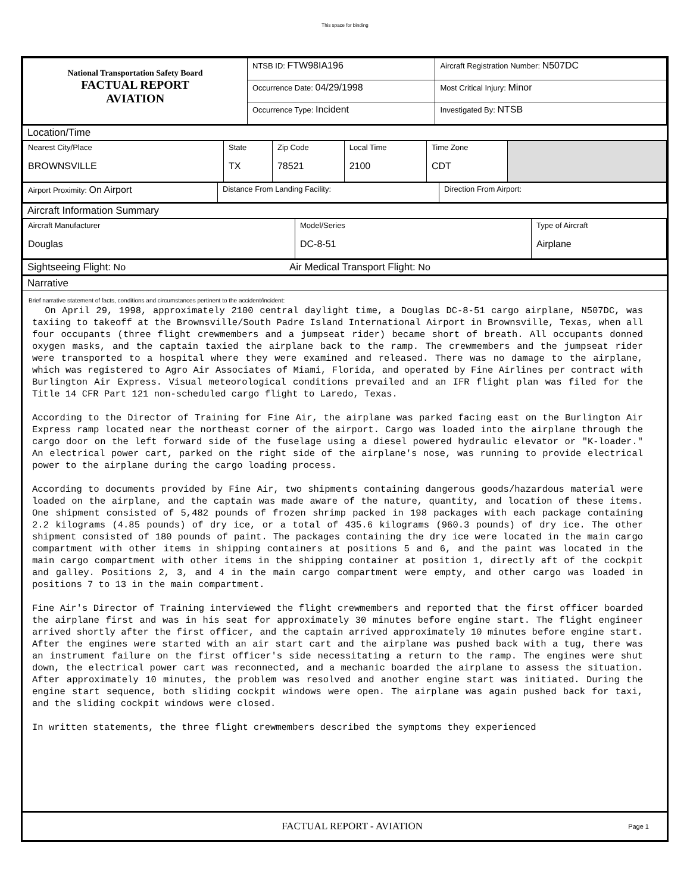This space for binding
| National Transportation Safety Board FACTUAL REPORT AVIATION | NTSB ID: FTW98IA196 | Aircraft Registration Number: N507DC |
| | Occurrence Date: 04/29/1998 | Most Critical Injury: Minor |
| | Occurrence Type: Incident | Investigated By: NTSB |
Location/Time
| Nearest City/Place BROWNSVILLE | State TX | Zip Code 78521 | Local Time 2100 | Time Zone CDT | |
| Airport Proximity: On Airport | Distance From Landing Facility: | Direction From Airport: |
Aircraft Information Summary
| Aircraft Manufacturer Douglas | Model/Series DC-8-51 | Type of Aircraft Airplane |
Sightseeing Flight: No Air Medical Transport Flight: No
Narrative
Brief narrative statement of facts, conditions and circumstances pertinent to the accident/incident:
On April 29, 1998, approximately 2100 central daylight time, a Douglas DC-8-51 cargo airplane, N507DC, was taxiing to takeoff at the Brownsville/South Padre Island International Airport in Brownsville, Texas, when all four occupants (three flight crewmembers and a jumpseat rider) became short of breath. All occupants donned oxygen masks, and the captain taxied the airplane back to the ramp. The crewmembers and the jumpseat rider were transported to a hospital where they were examined and released. There was no damage to the airplane, which was registered to Agro Air Associates of Miami, Florida, and operated by Fine Airlines per contract with Burlington Air Express. Visual meteorological conditions prevailed and an IFR flight plan was filed for the Title 14 CFR Part 121 non-scheduled cargo flight to Laredo, Texas. According to the Director of Training for Fine Air, the airplane was parked facing east on the Burlington Air Express ramp located near the northeast corner of the airport. Cargo was loaded into the airplane through the cargo door on the left forward side of the fuselage using a diesel powered hydraulic elevator or "K-loader." An electrical power cart, parked on the right side of the airplane's nose, was running to provide electrical power to the airplane during the cargo loading process. According to documents provided by Fine Air, two shipments containing dangerous goods/hazardous material were loaded on the airplane, and the captain was made aware of the nature, quantity, and location of these items. One shipment consisted of 5,482 pounds of frozen shrimp packed in 198 packages with each package containing 2.2 kilograms (4.85 pounds) of dry ice, or a total of 435.6 kilograms (960.3 pounds) of dry ice. The other shipment consisted of 180 pounds of paint. The packages containing the dry ice were located in the main cargo compartment with other items in shipping containers at positions 5 and 6, and the paint was located in the main cargo compartment with other items in the shipping container at position 1, directly aft of the cockpit and galley. Positions 2, 3, and 4 in the main cargo compartment were empty, and other cargo was loaded in positions 7 to 13 in the main compartment. Fine Air's Director of Training interviewed the flight crewmembers and reported that the first officer boarded the airplane first and was in his seat for approximately 30 minutes before engine start. The flight engineer arrived shortly after the first officer, and the captain arrived approximately 10 minutes before engine start. After the engines were started with an air start cart and the airplane was pushed back with a tug, there was an instrument failure on the first officer's side necessitating a return to the ramp. The engines were shut down, the electrical power cart was reconnected, and a mechanic boarded the airplane to assess the situation. After approximately 10 minutes, the problem was resolved and another engine start was initiated. During the engine start sequence, both sliding cockpit windows were open. The airplane was again pushed back for taxi, and the sliding cockpit windows were closed. In written statements, the three flight crewmembers described the symptoms they experienced
FACTUAL REPORT - AVIATION Page 1